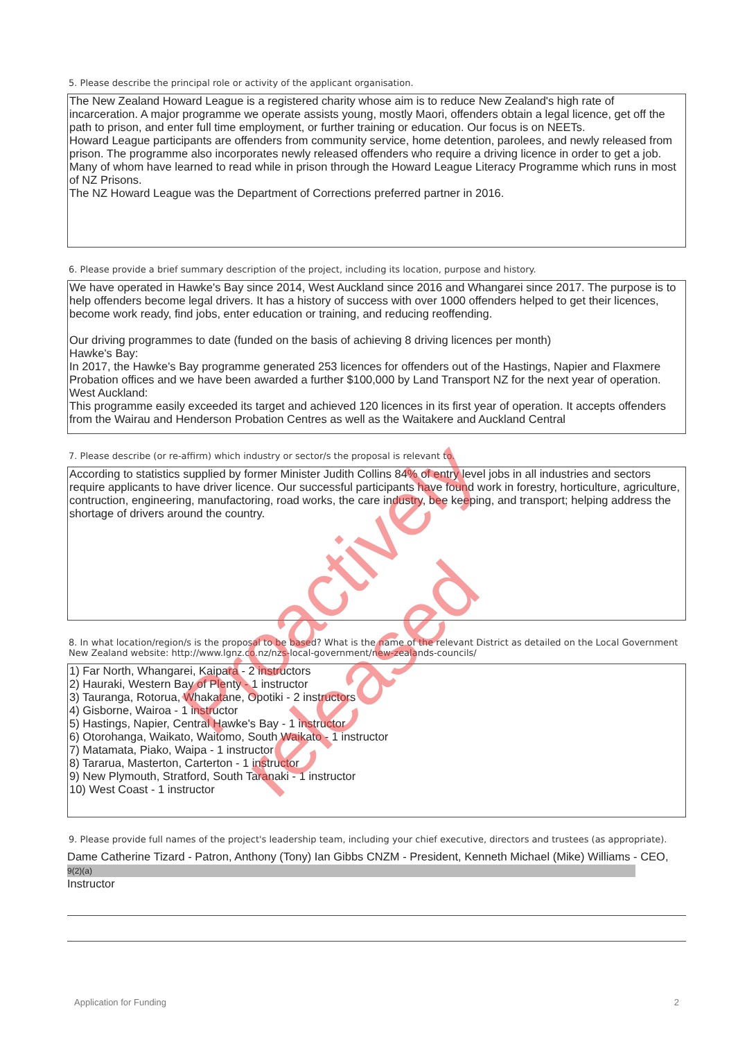5. Please describe the principal role or activity of the applicant organisation.
The New Zealand Howard League is a registered charity whose aim is to reduce New Zealand's high rate of incarceration. A major programme we operate assists young, mostly Maori, offenders obtain a legal licence, get off the path to prison, and enter full time employment, or further training or education. Our focus is on NEETs.
Howard League participants are offenders from community service, home detention, parolees, and newly released from prison. The programme also incorporates newly released offenders who require a driving licence in order to get a job. Many of whom have learned to read while in prison through the Howard League Literacy Programme which runs in most of NZ Prisons.
The NZ Howard League was the Department of Corrections preferred partner in 2016.
6. Please provide a brief summary description of the project, including its location, purpose and history.
We have operated in Hawke's Bay since 2014, West Auckland since 2016 and Whangarei since 2017. The purpose is to help offenders become legal drivers. It has a history of success with over 1000 offenders helped to get their licences, become work ready, find jobs, enter education or training, and reducing reoffending.
Our driving programmes to date (funded on the basis of achieving 8 driving licences per month)
Hawke's Bay:
In 2017, the Hawke's Bay programme generated 253 licences for offenders out of the Hastings, Napier and Flaxmere Probation offices and we have been awarded a further $100,000 by Land Transport NZ for the next year of operation.
West Auckland:
This programme easily exceeded its target and achieved 120 licences in its first year of operation. It accepts offenders from the Wairau and Henderson Probation Centres as well as the Waitakere and Auckland Central
7. Please describe (or re-affirm) which industry or sector/s the proposal is relevant to.
According to statistics supplied by former Minister Judith Collins 84% of entry level jobs in all industries and sectors require applicants to have driver licence. Our successful participants have found work in forestry, horticulture, agriculture, contruction, engineering, manufactoring, road works, the care industry, bee keeping, and transport; helping address the shortage of drivers around the country.
8. In what location/region/s is the proposal to be based? What is the name of the relevant District as detailed on the Local Government New Zealand website: http://www.lgnz.co.nz/nzs-local-government/new-zealands-councils/
1) Far North, Whangarei, Kaipara - 2 instructors
2) Hauraki, Western Bay of Plenty - 1 instructor
3) Tauranga, Rotorua, Whakatane, Opotiki - 2 instructors
4) Gisborne, Wairoa - 1 instructor
5) Hastings, Napier, Central Hawke's Bay - 1 instructor
6) Otorohanga, Waikato, Waitomo, South Waikato - 1 instructor
7) Matamata, Piako, Waipa - 1 instructor
8) Tararua, Masterton, Carterton - 1 instructor
9) New Plymouth, Stratford, South Taranaki - 1 instructor
10) West Coast - 1 instructor
9. Please provide full names of the project's leadership team, including your chief executive, directors and trustees (as appropriate).
Dame Catherine Tizard - Patron, Anthony (Tony) Ian Gibbs CNZM - President, Kenneth Michael (Mike) Williams - CEO, 9(2)(a)
Instructor
Application for Funding 2
Proactively released